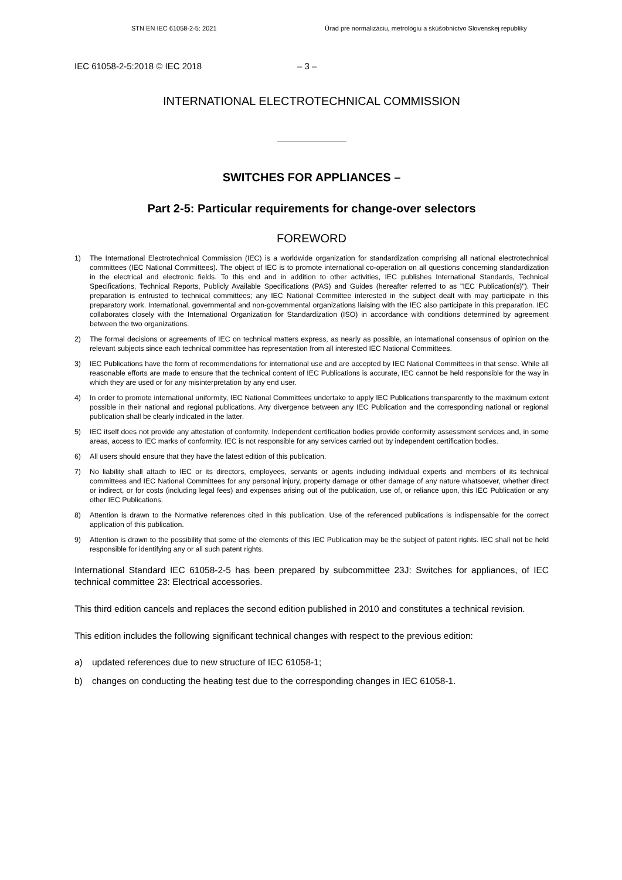STN EN IEC 61058-2-5: 2021 Úrad pre normalizáciu, metrológiu a skúšobníctvo Slovenskej republiky
IEC 61058-2-5:2018 © IEC 2018 – 3 –
INTERNATIONAL ELECTROTECHNICAL COMMISSION
SWITCHES FOR APPLIANCES –
Part 2-5: Particular requirements for change-over selectors
FOREWORD
1) The International Electrotechnical Commission (IEC) is a worldwide organization for standardization comprising all national electrotechnical committees (IEC National Committees). The object of IEC is to promote international co-operation on all questions concerning standardization in the electrical and electronic fields. To this end and in addition to other activities, IEC publishes International Standards, Technical Specifications, Technical Reports, Publicly Available Specifications (PAS) and Guides (hereafter referred to as "IEC Publication(s)"). Their preparation is entrusted to technical committees; any IEC National Committee interested in the subject dealt with may participate in this preparatory work. International, governmental and non-governmental organizations liaising with the IEC also participate in this preparation. IEC collaborates closely with the International Organization for Standardization (ISO) in accordance with conditions determined by agreement between the two organizations.
2) The formal decisions or agreements of IEC on technical matters express, as nearly as possible, an international consensus of opinion on the relevant subjects since each technical committee has representation from all interested IEC National Committees.
3) IEC Publications have the form of recommendations for international use and are accepted by IEC National Committees in that sense. While all reasonable efforts are made to ensure that the technical content of IEC Publications is accurate, IEC cannot be held responsible for the way in which they are used or for any misinterpretation by any end user.
4) In order to promote international uniformity, IEC National Committees undertake to apply IEC Publications transparently to the maximum extent possible in their national and regional publications. Any divergence between any IEC Publication and the corresponding national or regional publication shall be clearly indicated in the latter.
5) IEC itself does not provide any attestation of conformity. Independent certification bodies provide conformity assessment services and, in some areas, access to IEC marks of conformity. IEC is not responsible for any services carried out by independent certification bodies.
6) All users should ensure that they have the latest edition of this publication.
7) No liability shall attach to IEC or its directors, employees, servants or agents including individual experts and members of its technical committees and IEC National Committees for any personal injury, property damage or other damage of any nature whatsoever, whether direct or indirect, or for costs (including legal fees) and expenses arising out of the publication, use of, or reliance upon, this IEC Publication or any other IEC Publications.
8) Attention is drawn to the Normative references cited in this publication. Use of the referenced publications is indispensable for the correct application of this publication.
9) Attention is drawn to the possibility that some of the elements of this IEC Publication may be the subject of patent rights. IEC shall not be held responsible for identifying any or all such patent rights.
International Standard IEC 61058-2-5 has been prepared by subcommittee 23J: Switches for appliances, of IEC technical committee 23: Electrical accessories.
This third edition cancels and replaces the second edition published in 2010 and constitutes a technical revision.
This edition includes the following significant technical changes with respect to the previous edition:
a) updated references due to new structure of IEC 61058-1;
b) changes on conducting the heating test due to the corresponding changes in IEC 61058-1.